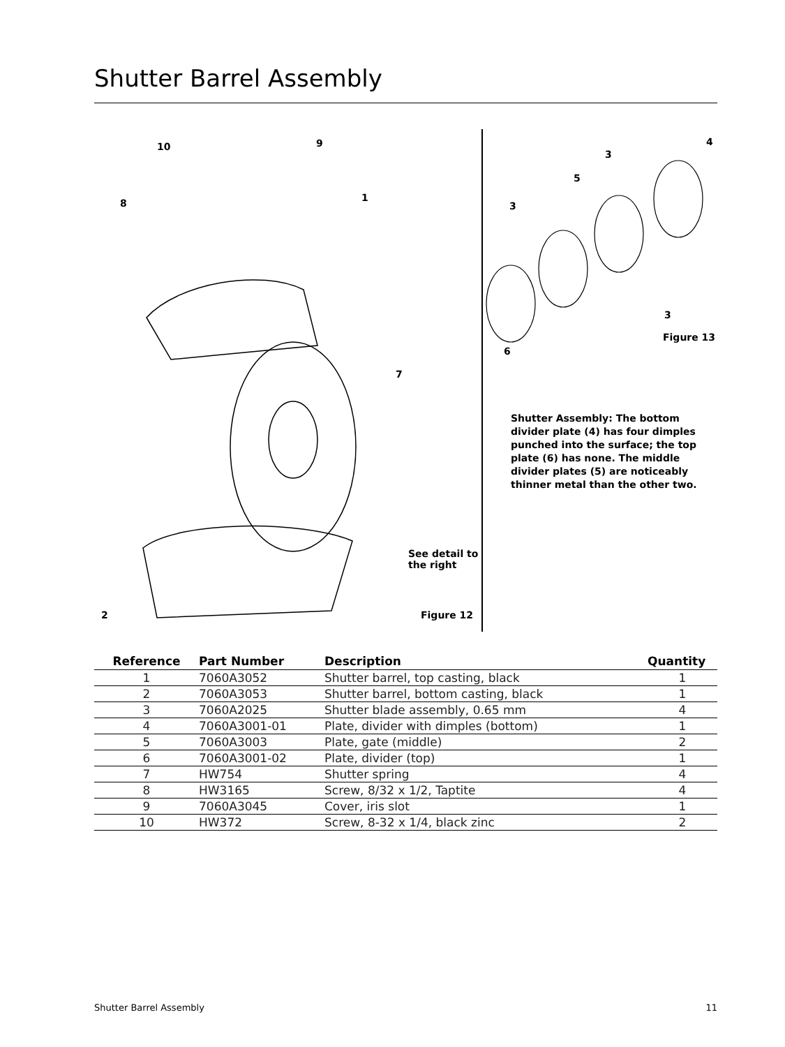Shutter Barrel Assembly
10 9
1 8
7
See detail to
the right
2 Figure 12
4
3
5
3
3
Figure 13
6
Shutter Assembly: The bottom divider plate (4) has four dimples punched into the surface; the top plate (6) has none. The middle divider plates (5) are noticeably thinner metal than the other two.
| Reference | Part Number | Description | Quantity |
| --- | --- | --- | --- |
| 1 | 7060A3052 | Shutter barrel, top casting, black | 1 |
| 2 | 7060A3053 | Shutter barrel, bottom casting, black | 1 |
| 3 | 7060A2025 | Shutter blade assembly, 0.65 mm | 4 |
| 4 | 7060A3001-01 | Plate, divider with dimples (bottom) | 1 |
| 5 | 7060A3003 | Plate, gate (middle) | 2 |
| 6 | 7060A3001-02 | Plate, divider (top) | 1 |
| 7 | HW754 | Shutter spring | 4 |
| 8 | HW3165 | Screw, 8/32 x 1/2, Taptite | 4 |
| 9 | 7060A3045 | Cover, iris slot | 1 |
| 10 | HW372 | Screw, 8-32 x 1/4, black zinc | 2 |
Shutter Barrel Assembly 11